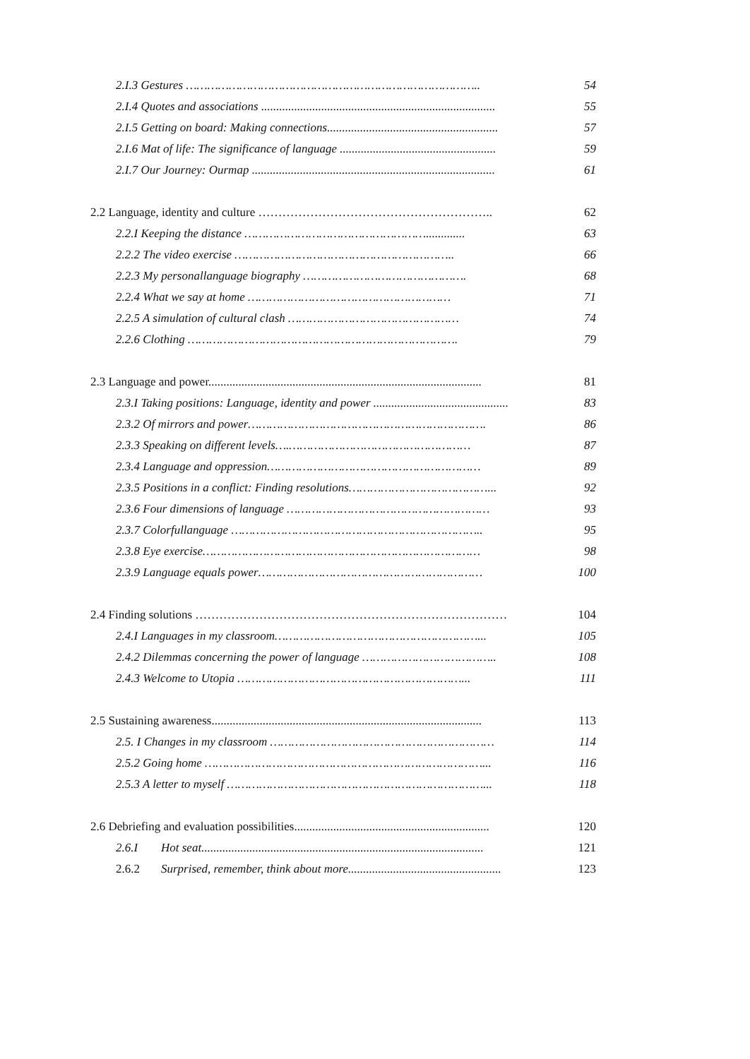2.I.3 Gestures ……………………………………………………………………….. 54
2.I.4 Quotes and associations .............................................................................. 55
2.I.5 Getting on board: Making connections......................................................... 57
2.I.6 Mat of life: The significance of language .................................................... 59
2.I.7 Our Journey: Ourmap ................................................................................. 61
2.2 Language, identity and culture ………………………………………………….. 62
2.2.I Keeping the distance ……………………………………………............. 63
2.2.2 The video exercise …………………………………………………….. 66
2.2.3 My personallanguage biography ………………………………………. 68
2.2.4 What we say at home ………………………………………………… 71
2.2.5 A simulation of cultural clash ………………………………………… 74
2.2.6 Clothing …………………………………………………………………. 79
2.3 Language and power........................................................................................... 81
2.3.I Taking positions: Language, identity and power ............................................. 83
2.3.2 Of mirrors and power…………………………………………………………. 86
2.3.3 Speaking on different levels….…………………………………………… 87
2.3.4 Language and oppression…………………………………………………… 89
2.3.5 Positions in a conflict: Finding resolutions…………………………………... 92
2.3.6 Four dimensions of language ………………………………………………… 93
2.3.7 Colorfullanguage …………………………………………………………….. 95
2.3.8 Eye exercise…………………………………………………………………… 98
2.3.9 Language equals power……………………………………………………… 100
2.4 Finding solutions …………………………………………………………………… 104
2.4.I Languages in my classroom…………………………………………………... 105
2.4.2 Dilemmas concerning the power of language ……………………………….. 108
2.4.3 Welcome to Utopia ………………………………………………………... 111
2.5 Sustaining awareness.......................................................................................... 113
2.5. I Changes in my classroom ……………………………………………………… 114
2.5.2 Going home ……………………………………………………………………... 116
2.5.3 A letter to myself ………………………………………………………………... 118
2.6 Debriefing and evaluation possibilities................................................................. 120
2.6.I Hot seat.............................................................................................. 121
2.6.2 Surprised, remember, think about more................................................... 123